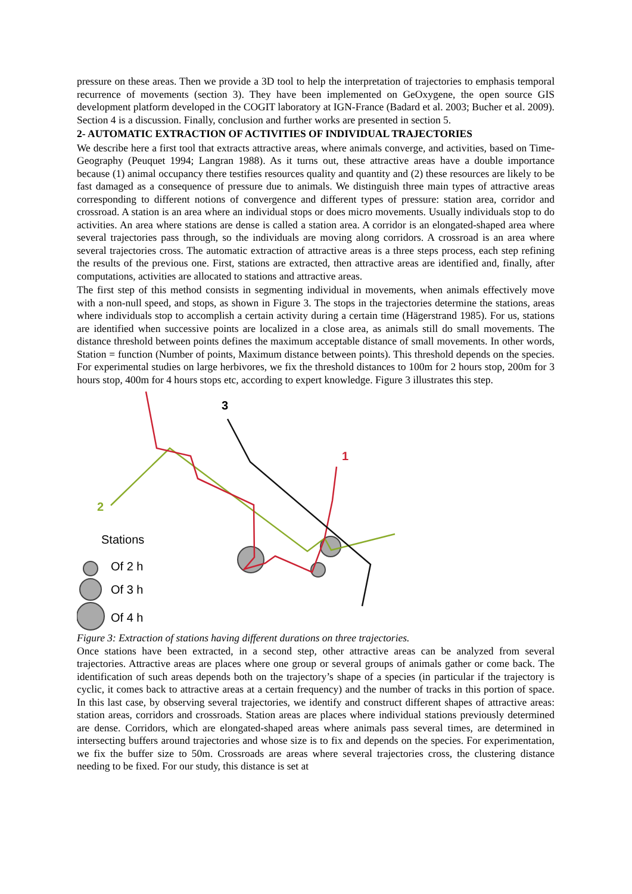pressure on these areas. Then we provide a 3D tool to help the interpretation of trajectories to emphasis temporal recurrence of movements (section 3). They have been implemented on GeOxygene, the open source GIS development platform developed in the COGIT laboratory at IGN-France (Badard et al. 2003; Bucher et al. 2009). Section 4 is a discussion. Finally, conclusion and further works are presented in section 5.
2- AUTOMATIC EXTRACTION OF ACTIVITIES OF INDIVIDUAL TRAJECTORIES
We describe here a first tool that extracts attractive areas, where animals converge, and activities, based on Time-Geography (Peuquet 1994; Langran 1988). As it turns out, these attractive areas have a double importance because (1) animal occupancy there testifies resources quality and quantity and (2) these resources are likely to be fast damaged as a consequence of pressure due to animals. We distinguish three main types of attractive areas corresponding to different notions of convergence and different types of pressure: station area, corridor and crossroad. A station is an area where an individual stops or does micro movements. Usually individuals stop to do activities. An area where stations are dense is called a station area. A corridor is an elongated-shaped area where several trajectories pass through, so the individuals are moving along corridors. A crossroad is an area where several trajectories cross. The automatic extraction of attractive areas is a three steps process, each step refining the results of the previous one. First, stations are extracted, then attractive areas are identified and, finally, after computations, activities are allocated to stations and attractive areas.
The first step of this method consists in segmenting individual in movements, when animals effectively move with a non-null speed, and stops, as shown in Figure 3. The stops in the trajectories determine the stations, areas where individuals stop to accomplish a certain activity during a certain time (Hägerstrand 1985). For us, stations are identified when successive points are localized in a close area, as animals still do small movements. The distance threshold between points defines the maximum acceptable distance of small movements. In other words, Station = function (Number of points, Maximum distance between points). This threshold depends on the species. For experimental studies on large herbivores, we fix the threshold distances to 100m for 2 hours stop, 200m for 3 hours stop, 400m for 4 hours stops etc, according to expert knowledge. Figure 3 illustrates this step.
3
1
2
Stations
Of 2 h
Of 3 h
Of 4 h
Figure 3: Extraction of stations having different durations on three trajectories.
Once stations have been extracted, in a second step, other attractive areas can be analyzed from several trajectories. Attractive areas are places where one group or several groups of animals gather or come back. The identification of such areas depends both on the trajectory’s shape of a species (in particular if the trajectory is cyclic, it comes back to attractive areas at a certain frequency) and the number of tracks in this portion of space. In this last case, by observing several trajectories, we identify and construct different shapes of attractive areas: station areas, corridors and crossroads. Station areas are places where individual stations previously determined are dense. Corridors, which are elongated-shaped areas where animals pass several times, are determined in intersecting buffers around trajectories and whose size is to fix and depends on the species. For experimentation, we fix the buffer size to 50m. Crossroads are areas where several trajectories cross, the clustering distance needing to be fixed. For our study, this distance is set at